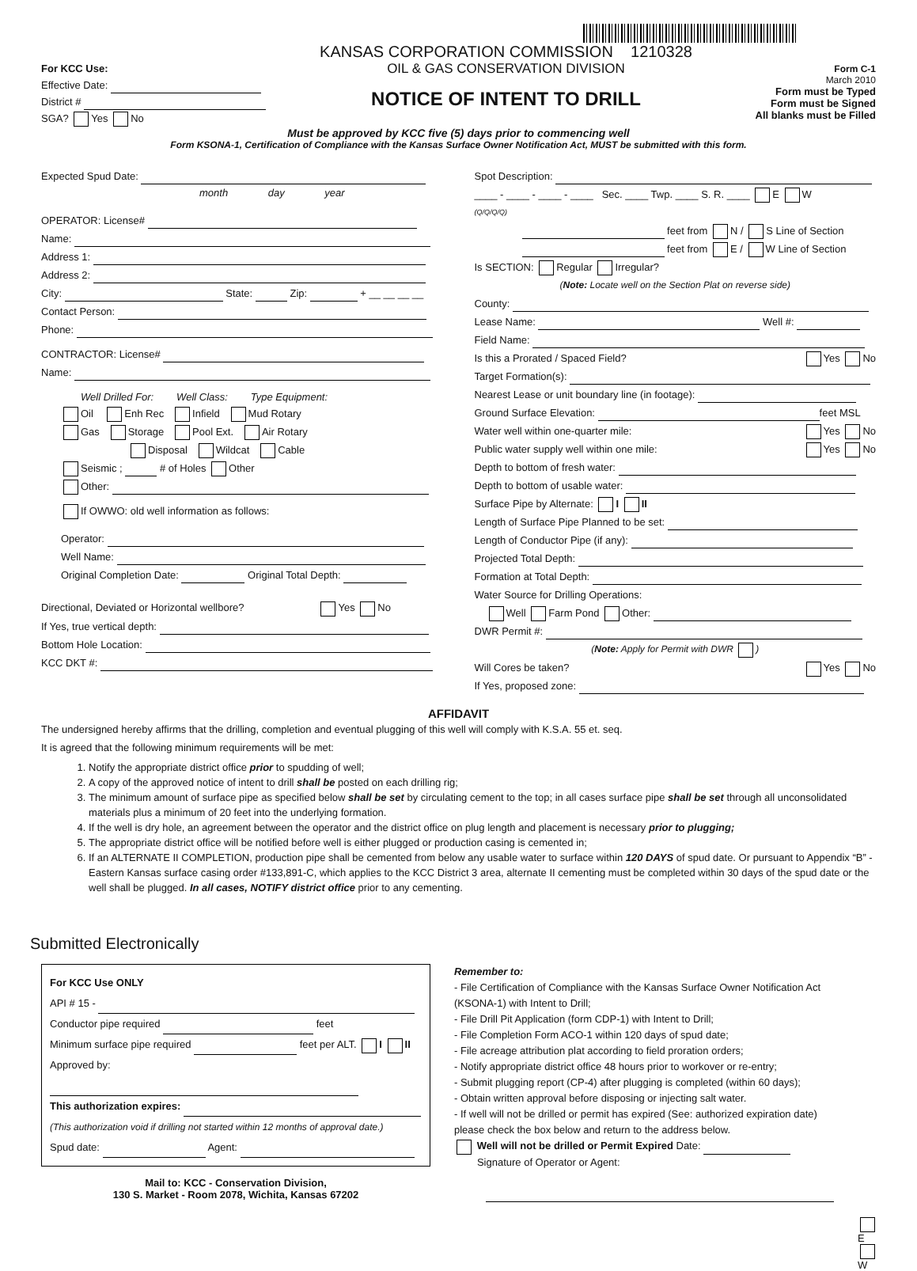For KCC Use:
Effective Date:
District #
SGA? Yes No
KANSAS CORPORATION COMMISSION 1210328
OIL & GAS CONSERVATION DIVISION
NOTICE OF INTENT TO DRILL
Form C-1
March 2010
Form must be Typed
Form must be Signed
All blanks must be Filled
Must be approved by KCC five (5) days prior to commencing well
Form KSONA-1, Certification of Compliance with the Kansas Surface Owner Notification Act, MUST be submitted with this form.
Expected Spud Date:
month day year
OPERATOR: License#
Name:
Address 1:
Address 2:
City: State: Zip: + __ __ __ __
Contact Person:
Phone:
CONTRACTOR: License#
Name:
Well Drilled For: Well Class: Type Equipment:
Oil Enh Rec Infield Mud Rotary
Gas Storage Pool Ext. Air Rotary
Disposal Wildcat Cable
Seismic ; # of Holes Other
Other:
If OWWO: old well information as follows:
Operator:
Well Name:
Original Completion Date: Original Total Depth:
Directional, Deviated or Horizontal wellbore? Yes No
If Yes, true vertical depth:
Bottom Hole Location:
KCC DKT #:
Spot Description:
____ - ____ - ____ - ____ Sec. ____ Twp. ____ S. R. ____ E W
(Q/Q/Q/Q)
feet from N / S Line of Section
feet from E / W Line of Section
Is SECTION: Regular Irregular?
(Note: Locate well on the Section Plat on reverse side)
County:
Lease Name: Well #:
Field Name:
Is this a Prorated / Spaced Field? Yes No
Target Formation(s):
Nearest Lease or unit boundary line (in footage):
Ground Surface Elevation: feet MSL
Water well within one-quarter mile: Yes No
Public water supply well within one mile: Yes No
Depth to bottom of fresh water:
Depth to bottom of usable water:
Surface Pipe by Alternate: I II
Length of Surface Pipe Planned to be set:
Length of Conductor Pipe (if any):
Projected Total Depth:
Formation at Total Depth:
Water Source for Drilling Operations:
Well Farm Pond Other:
DWR Permit #:
(Note: Apply for Permit with DWR )
Will Cores be taken? Yes No
If Yes, proposed zone:
AFFIDAVIT
The undersigned hereby affirms that the drilling, completion and eventual plugging of this well will comply with K.S.A. 55 et. seq.
It is agreed that the following minimum requirements will be met:
1. Notify the appropriate district office prior to spudding of well;
2. A copy of the approved notice of intent to drill shall be posted on each drilling rig;
3. The minimum amount of surface pipe as specified below shall be set by circulating cement to the top; in all cases surface pipe shall be set through all unconsolidated materials plus a minimum of 20 feet into the underlying formation.
4. If the well is dry hole, an agreement between the operator and the district office on plug length and placement is necessary prior to plugging;
5. The appropriate district office will be notified before well is either plugged or production casing is cemented in;
6. If an ALTERNATE II COMPLETION, production pipe shall be cemented from below any usable water to surface within 120 DAYS of spud date. Or pursuant to Appendix “B” - Eastern Kansas surface casing order #133,891-C, which applies to the KCC District 3 area, alternate II cementing must be completed within 30 days of the spud date or the well shall be plugged. In all cases, NOTIFY district office prior to any cementing.
Submitted Electronically
For KCC Use ONLY
API # 15 -
Conductor pipe required feet
Minimum surface pipe required feet per ALT. I II
Approved by:
This authorization expires:
(This authorization void if drilling not started within 12 months of approval date.)
Spud date: Agent:
Mail to: KCC - Conservation Division,
130 S. Market - Room 2078, Wichita, Kansas 67202
Remember to:
- File Certification of Compliance with the Kansas Surface Owner Notification Act (KSONA-1) with Intent to Drill;
- File Drill Pit Application (form CDP-1) with Intent to Drill;
- File Completion Form ACO-1 within 120 days of spud date;
- File acreage attribution plat according to field proration orders;
- Notify appropriate district office 48 hours prior to workover or re-entry;
- Submit plugging report (CP-4) after plugging is completed (within 60 days);
- Obtain written approval before disposing or injecting salt water.
- If well will not be drilled or permit has expired (See: authorized expiration date) please check the box below and return to the address below.
Well will not be drilled or Permit Expired Date:
Signature of Operator or Agent:
E
W